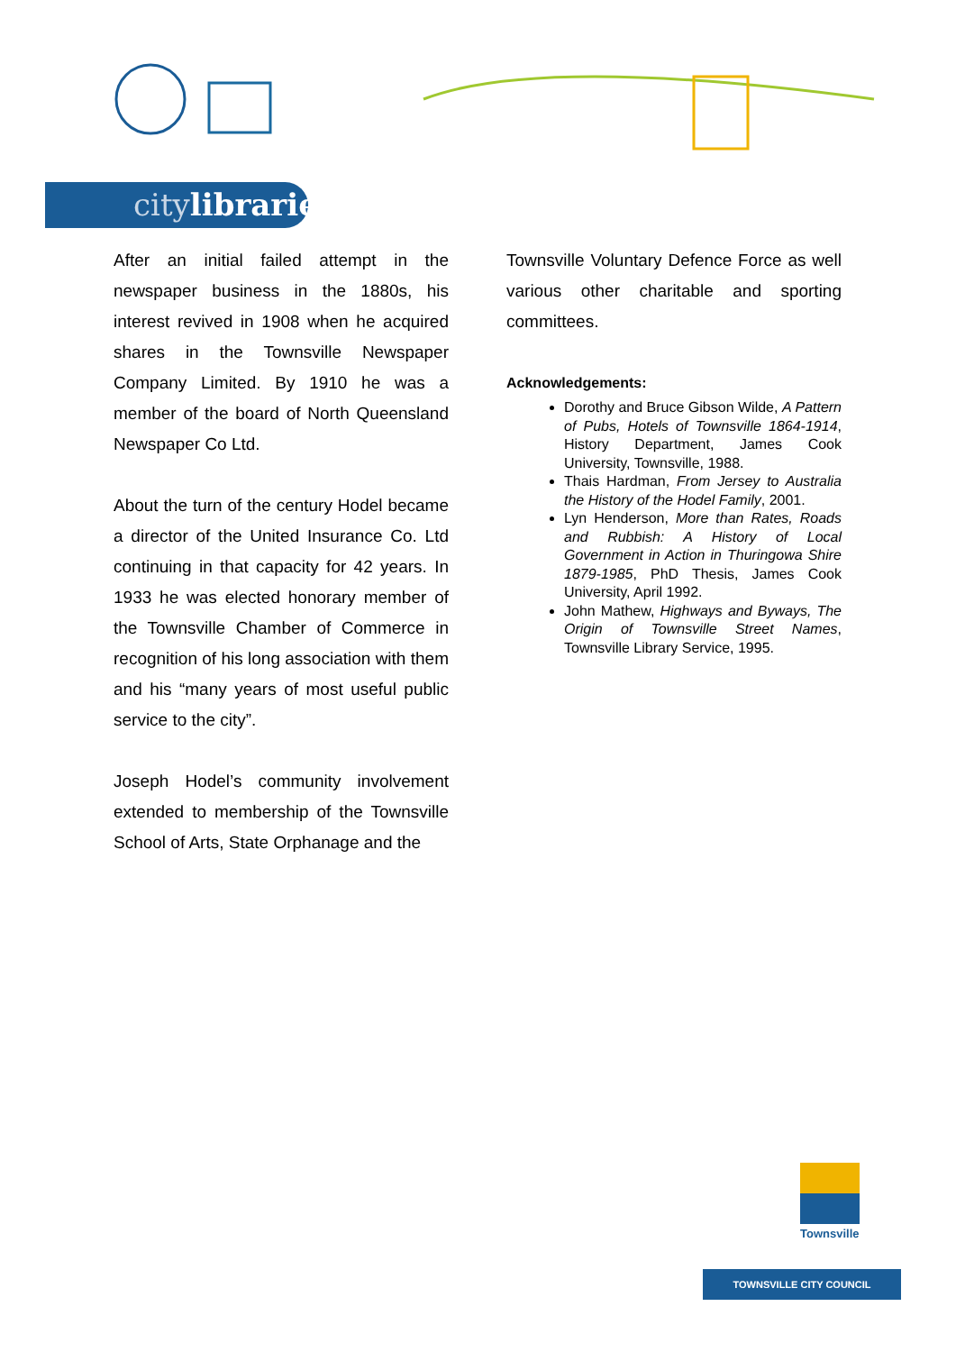citylibraries
After an initial failed attempt in the newspaper business in the 1880s, his interest revived in 1908 when he acquired shares in the Townsville Newspaper Company Limited. By 1910 he was a member of the board of North Queensland Newspaper Co Ltd.
About the turn of the century Hodel became a director of the United Insurance Co. Ltd continuing in that capacity for 42 years. In 1933 he was elected honorary member of the Townsville Chamber of Commerce in recognition of his long association with them and his “many years of most useful public service to the city”.
Joseph Hodel’s community involvement extended to membership of the Townsville School of Arts, State Orphanage and the
Townsville Voluntary Defence Force as well various other charitable and sporting committees.
Acknowledgements:
Dorothy and Bruce Gibson Wilde, A Pattern of Pubs, Hotels of Townsville 1864-1914, History Department, James Cook University, Townsville, 1988.
Thais Hardman, From Jersey to Australia the History of the Hodel Family, 2001.
Lyn Henderson, More than Rates, Roads and Rubbish: A History of Local Government in Action in Thuringowa Shire 1879-1985, PhD Thesis, James Cook University, April 1992.
John Mathew, Highways and Byways, The Origin of Townsville Street Names, Townsville Library Service, 1995.
Townsville
TOWNSVILLE CITY COUNCIL